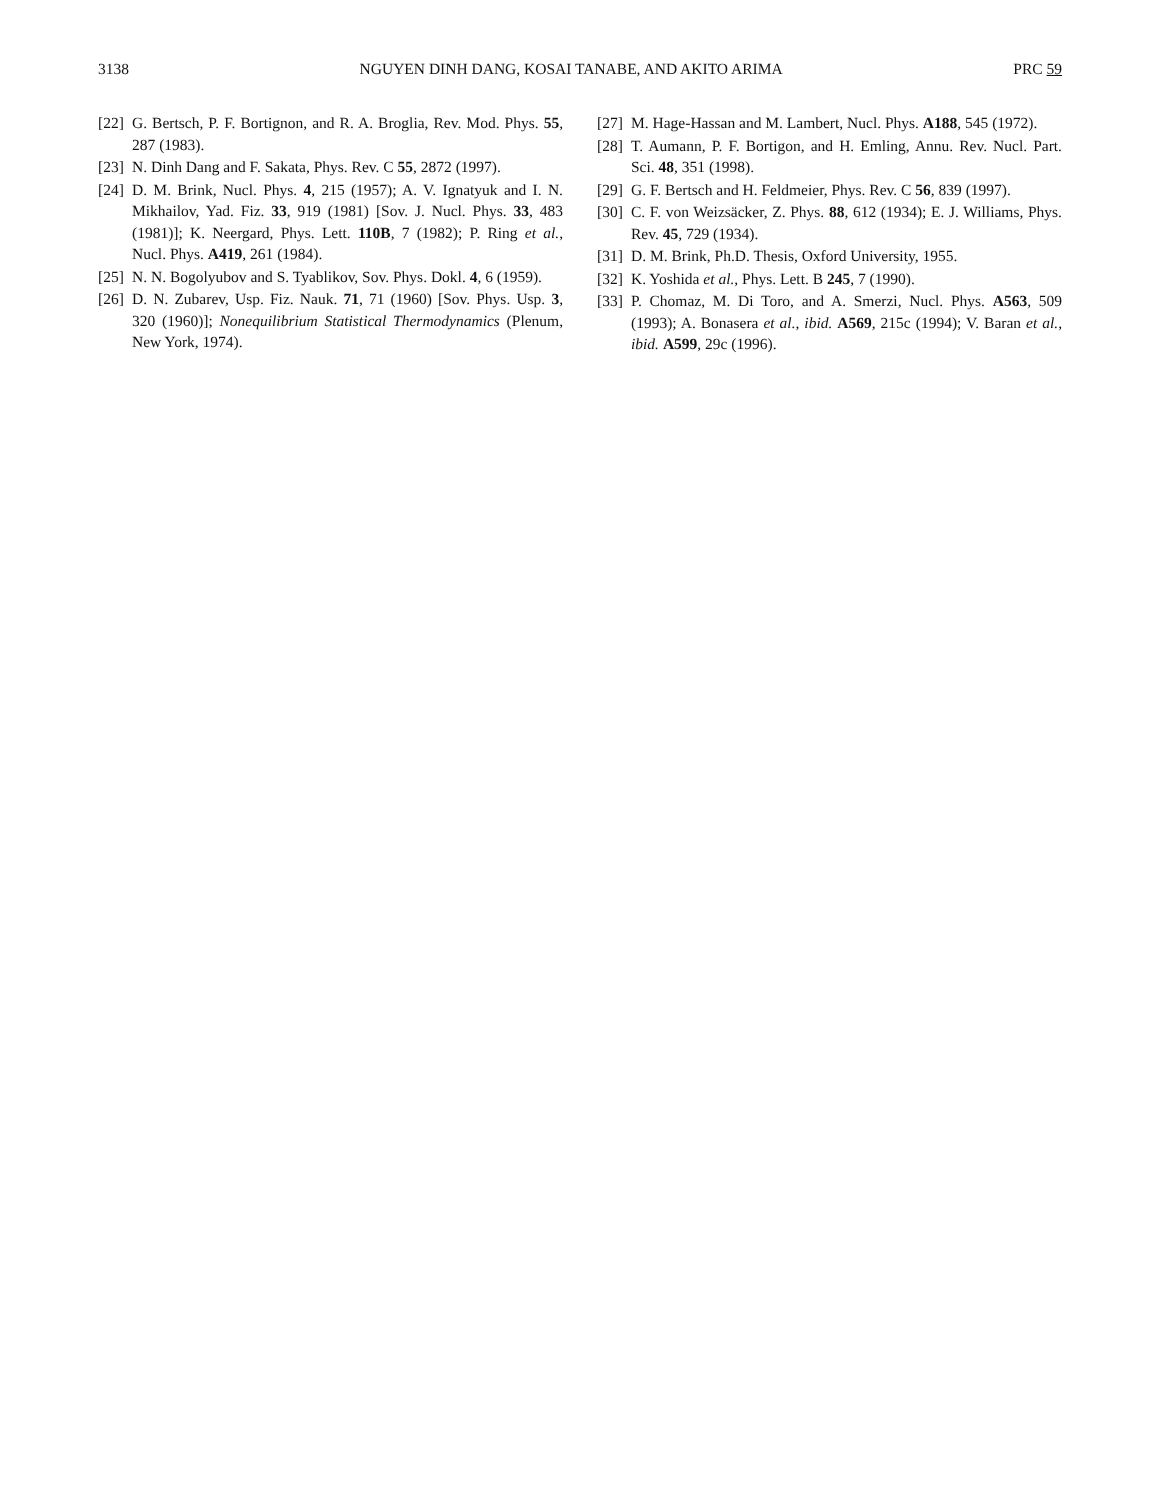3138 NGUYEN DINH DANG, KOSAI TANABE, AND AKITO ARIMA PRC 59
[22] G. Bertsch, P. F. Bortignon, and R. A. Broglia, Rev. Mod. Phys. 55, 287 (1983).
[23] N. Dinh Dang and F. Sakata, Phys. Rev. C 55, 2872 (1997).
[24] D. M. Brink, Nucl. Phys. 4, 215 (1957); A. V. Ignatyuk and I. N. Mikhailov, Yad. Fiz. 33, 919 (1981) [Sov. J. Nucl. Phys. 33, 483 (1981)]; K. Neergard, Phys. Lett. 110B, 7 (1982); P. Ring et al., Nucl. Phys. A419, 261 (1984).
[25] N. N. Bogolyubov and S. Tyablikov, Sov. Phys. Dokl. 4, 6 (1959).
[26] D. N. Zubarev, Usp. Fiz. Nauk. 71, 71 (1960) [Sov. Phys. Usp. 3, 320 (1960)]; Nonequilibrium Statistical Thermodynamics (Plenum, New York, 1974).
[27] M. Hage-Hassan and M. Lambert, Nucl. Phys. A188, 545 (1972).
[28] T. Aumann, P. F. Bortigon, and H. Emling, Annu. Rev. Nucl. Part. Sci. 48, 351 (1998).
[29] G. F. Bertsch and H. Feldmeier, Phys. Rev. C 56, 839 (1997).
[30] C. F. von Weizsäcker, Z. Phys. 88, 612 (1934); E. J. Williams, Phys. Rev. 45, 729 (1934).
[31] D. M. Brink, Ph.D. Thesis, Oxford University, 1955.
[32] K. Yoshida et al., Phys. Lett. B 245, 7 (1990).
[33] P. Chomaz, M. Di Toro, and A. Smerzi, Nucl. Phys. A563, 509 (1993); A. Bonasera et al., ibid. A569, 215c (1994); V. Baran et al., ibid. A599, 29c (1996).